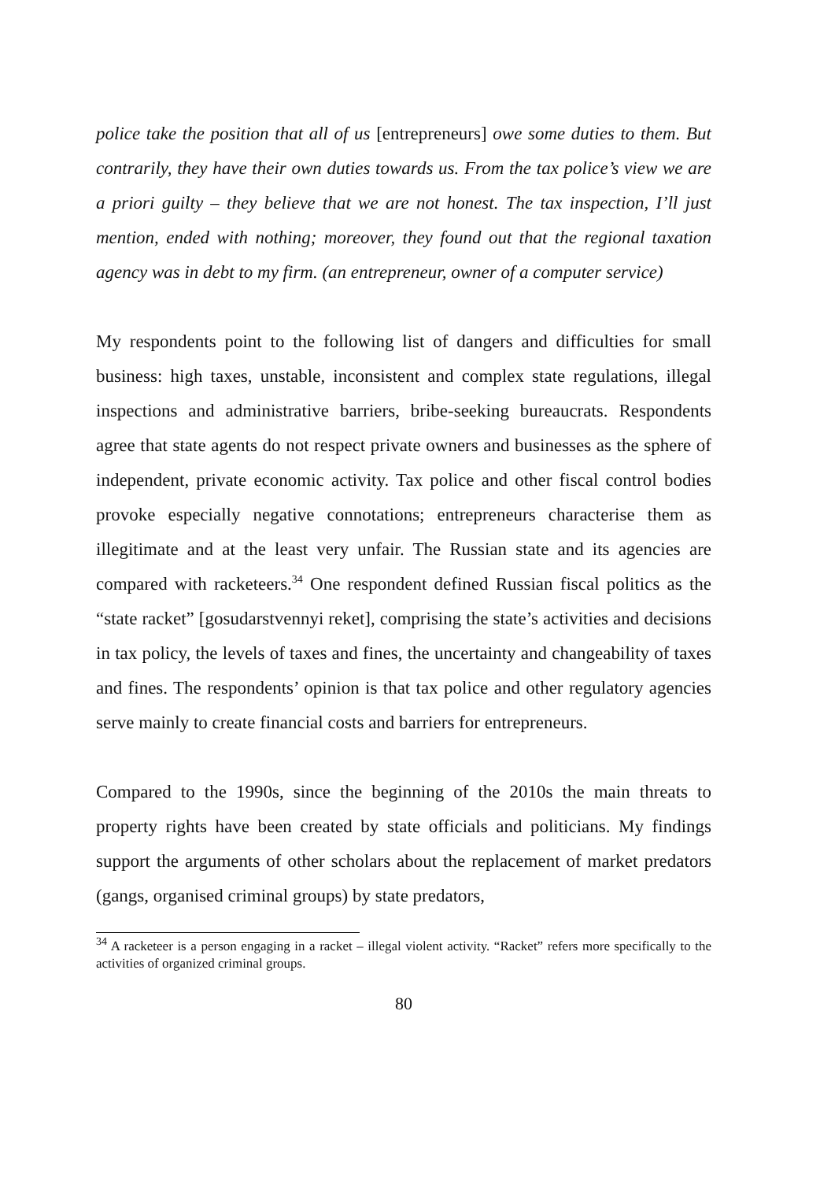police take the position that all of us [entrepreneurs] owe some duties to them. But contrarily, they have their own duties towards us. From the tax police’s view we are a priori guilty – they believe that we are not honest. The tax inspection, I’ll just mention, ended with nothing; moreover, they found out that the regional taxation agency was in debt to my firm. (an entrepreneur, owner of a computer service)
My respondents point to the following list of dangers and difficulties for small business: high taxes, unstable, inconsistent and complex state regulations, illegal inspections and administrative barriers, bribe-seeking bureaucrats. Respondents agree that state agents do not respect private owners and businesses as the sphere of independent, private economic activity. Tax police and other fiscal control bodies provoke especially negative connotations; entrepreneurs characterise them as illegitimate and at the least very unfair. The Russian state and its agencies are compared with racketeers.<sup>34</sup> One respondent defined Russian fiscal politics as the “state racket” [gosudarstvennyi reket], comprising the state’s activities and decisions in tax policy, the levels of taxes and fines, the uncertainty and changeability of taxes and fines. The respondents’ opinion is that tax police and other regulatory agencies serve mainly to create financial costs and barriers for entrepreneurs.
Compared to the 1990s, since the beginning of the 2010s the main threats to property rights have been created by state officials and politicians. My findings support the arguments of other scholars about the replacement of market predators (gangs, organised criminal groups) by state predators,
<sup>34</sup> A racketeer is a person engaging in a racket – illegal violent activity. “Racket” refers more specifically to the activities of organized criminal groups.
80